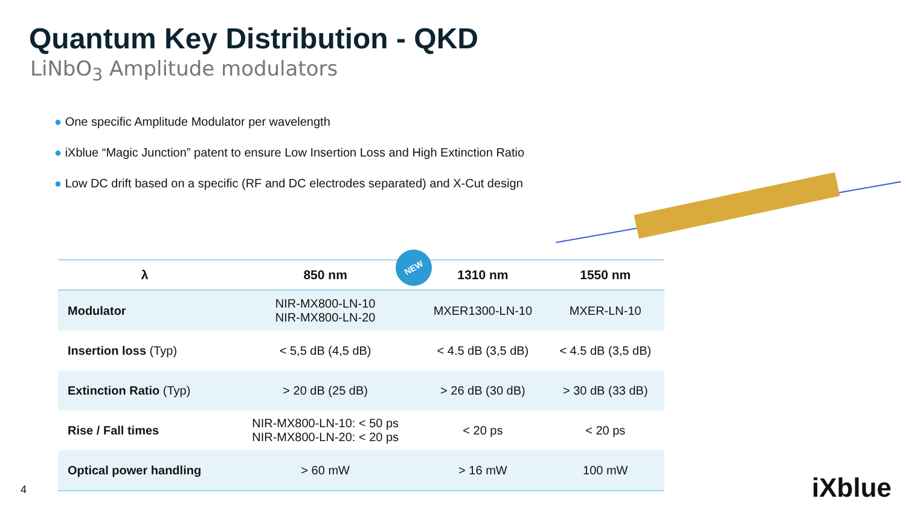Quantum Key Distribution - QKD
LiNbO<sub>3</sub> Amplitude modulators
● One specific Amplitude Modulator per wavelength
● iXblue “Magic Junction” patent to ensure Low Insertion Loss and High Extinction Ratio
● Low DC drift based on a specific (RF and DC electrodes separated) and X-Cut design
| λ | 850 nm | 1310 nm | 1550 nm |
| --- | --- | --- | --- |
| Modulator | NIR-MX800-LN-10 NIR-MX800-LN-20 | MXER1300-LN-10 | MXER-LN-10 |
| Insertion loss (Typ) | < 5,5 dB (4,5 dB) | < 4.5 dB (3,5 dB) | < 4.5 dB (3,5 dB) |
| Extinction Ratio (Typ) | > 20 dB (25 dB) | > 26 dB (30 dB) | > 30 dB (33 dB) |
| Rise / Fall times | NIR-MX800-LN-10: < 50 ps NIR-MX800-LN-20: < 20 ps | < 20 ps | < 20 ps |
| Optical power handling | > 60 mW | > 16 mW | 100 mW |
NEW
4 iXblue